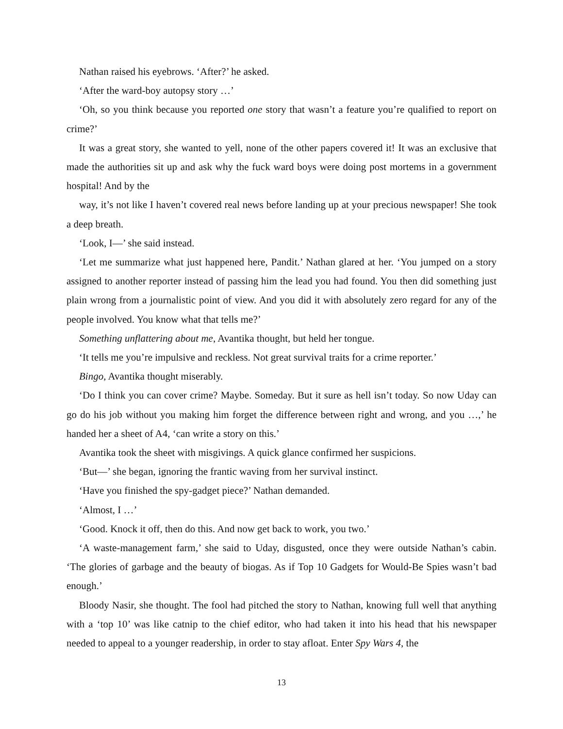Nathan raised his eyebrows. ‘After?’ he asked.
‘After the ward-boy autopsy story …’
‘Oh, so you think because you reported one story that wasn’t a feature you’re qualified to report on crime?’
It was a great story, she wanted to yell, none of the other papers covered it! It was an exclusive that made the authorities sit up and ask why the fuck ward boys were doing post mortems in a government hospital! And by the
way, it’s not like I haven’t covered real news before landing up at your precious newspaper! She took a deep breath.
‘Look, I—’ she said instead.
‘Let me summarize what just happened here, Pandit.’ Nathan glared at her. ‘You jumped on a story assigned to another reporter instead of passing him the lead you had found. You then did something just plain wrong from a journalistic point of view. And you did it with absolutely zero regard for any of the people involved. You know what that tells me?’
Something unflattering about me, Avantika thought, but held her tongue.
‘It tells me you’re impulsive and reckless. Not great survival traits for a crime reporter.’
Bingo, Avantika thought miserably.
‘Do I think you can cover crime? Maybe. Someday. But it sure as hell isn’t today. So now Uday can go do his job without you making him forget the difference between right and wrong, and you …,’ he handed her a sheet of A4, ‘can write a story on this.’
Avantika took the sheet with misgivings. A quick glance confirmed her suspicions.
‘But—’ she began, ignoring the frantic waving from her survival instinct.
‘Have you finished the spy-gadget piece?’ Nathan demanded.
‘Almost, I …’
‘Good. Knock it off, then do this. And now get back to work, you two.’
‘A waste-management farm,’ she said to Uday, disgusted, once they were outside Nathan’s cabin. ‘The glories of garbage and the beauty of biogas. As if Top 10 Gadgets for Would-Be Spies wasn’t bad enough.’
Bloody Nasir, she thought. The fool had pitched the story to Nathan, knowing full well that anything with a ‘top 10’ was like catnip to the chief editor, who had taken it into his head that his newspaper needed to appeal to a younger readership, in order to stay afloat. Enter Spy Wars 4, the
13